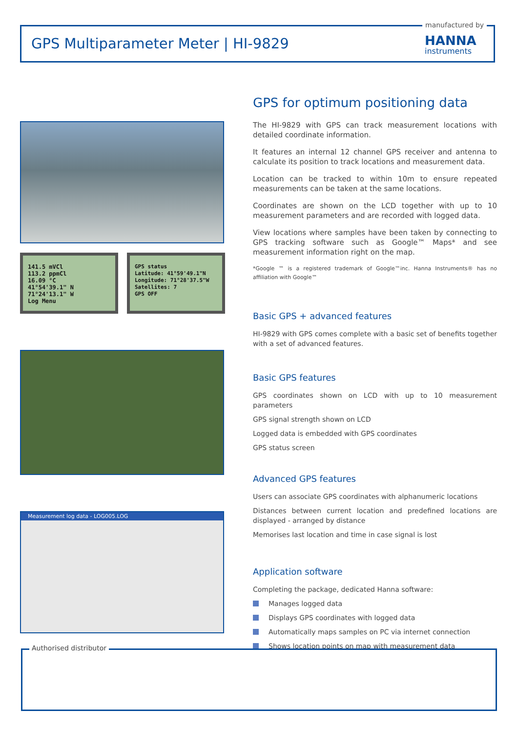manufactured by
GPS Multiparameter Meter | HI-9829
HANNA
instruments
141.5 mVCl
113.2 ppmCl
16.09 °C
41°54'39.1" N
71°24'13.1" W
Log Menu
GPS status
Latitude: 41°59'49.1"N
Longitude: 71°28'37.5"W
Satellites: 7
GPS OFF
Measurement log data - LOG005.LOG
GPS for optimum positioning data
The HI-9829 with GPS can track measurement locations with detailed coordinate information.
It features an internal 12 channel GPS receiver and antenna to calculate its position to track locations and measurement data.
Location can be tracked to within 10m to ensure repeated measurements can be taken at the same locations.
Coordinates are shown on the LCD together with up to 10 measurement parameters and are recorded with logged data.
View locations where samples have been taken by connecting to GPS tracking software such as Google™ Maps* and see measurement information right on the map.
*Google ™ is a registered trademark of Google™inc. Hanna Instruments® has no affiliation with Google™
Basic GPS + advanced features
HI-9829 with GPS comes complete with a basic set of benefits together with a set of advanced features.
Basic GPS features
GPS coordinates shown on LCD with up to 10 measurement parameters
GPS signal strength shown on LCD
Logged data is embedded with GPS coordinates
GPS status screen
Advanced GPS features
Users can associate GPS coordinates with alphanumeric locations
Distances between current location and predefined locations are displayed - arranged by distance
Memorises last location and time in case signal is lost
Application software
Completing the package, dedicated Hanna software:
Manages logged data
Displays GPS coordinates with logged data
Automatically maps samples on PC via internet connection
Shows location points on map with measurement data
Authorised distributor